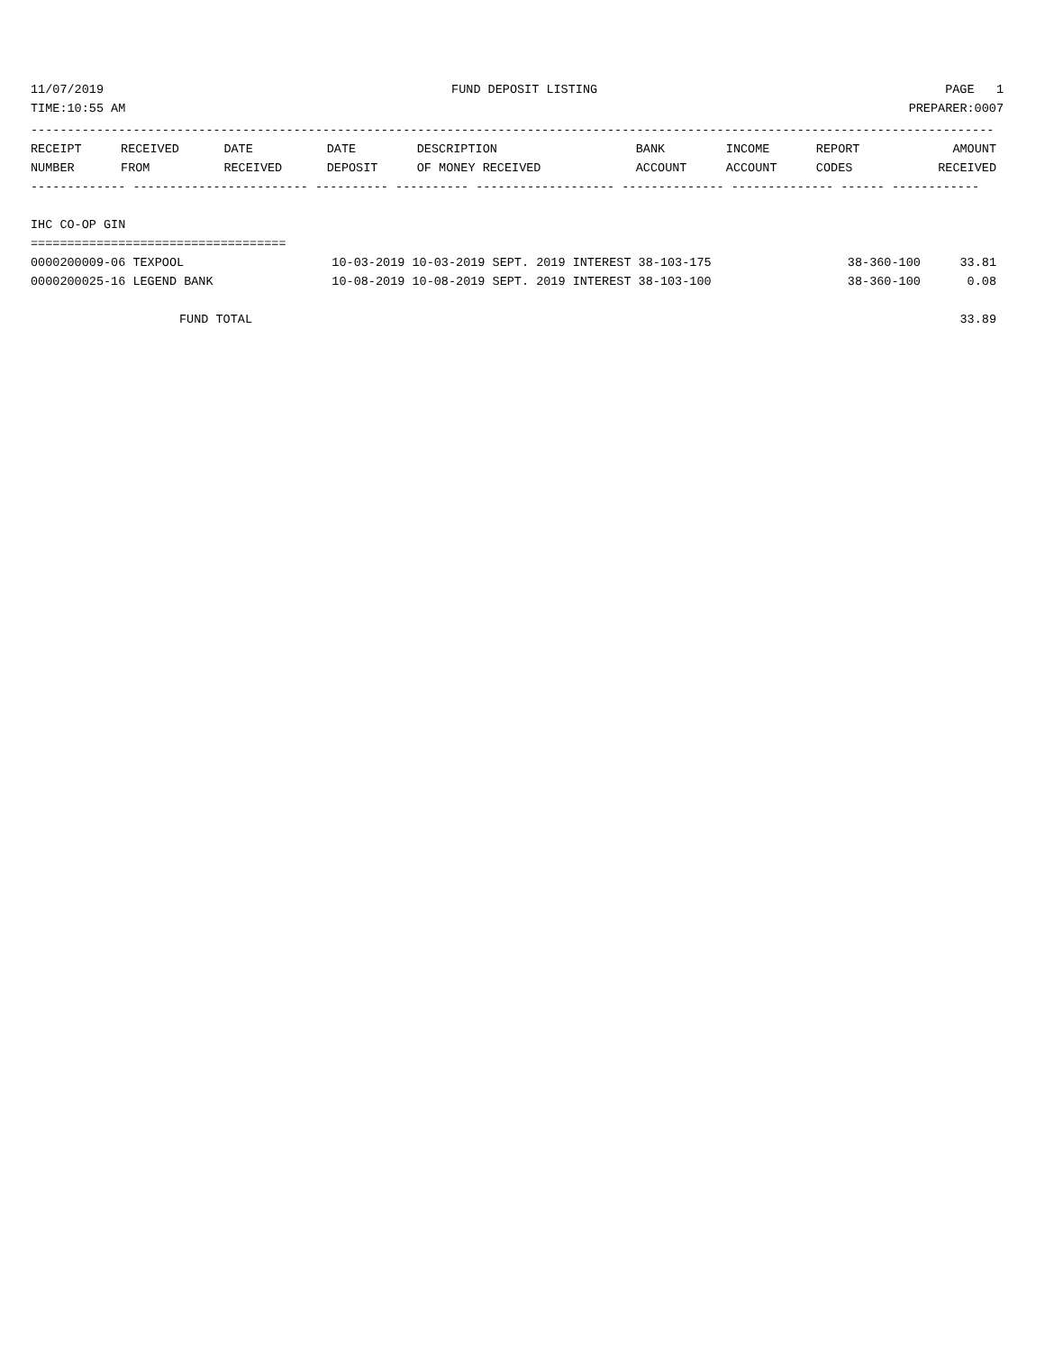11/07/2019 FUND DEPOSIT LISTING PAGE 1
TIME:10:55 AM PREPARER:0007
------------------------------------------------------------------------------------------------------------------------------------
| RECEIPT | RECEIVED | DATE | DATE | DESCRIPTION | BANK | INCOME | REPORT | AMOUNT |
| --- | --- | --- | --- | --- | --- | --- | --- | --- |
| NUMBER | FROM | RECEIVED | DEPOSIT | OF MONEY RECEIVED | ACCOUNT | ACCOUNT | CODES | RECEIVED |
------------- ------------------------ ---------- ---------- ------------------- -------------- -------------- ------ ------------
 
IHC CO-OP GIN
===================================
| 0000200009-06 TEXPOOL | 10-03-2019 10-03-2019 SEPT. 2019 INTEREST 38-103-175 | 38-360-100 | 33.81 |
| 0000200025-16 LEGEND BANK | 10-08-2019 10-08-2019 SEPT. 2019 INTEREST 38-103-100 | 38-360-100 | 0.08 |
| FUND TOTAL | | | 33.89 |